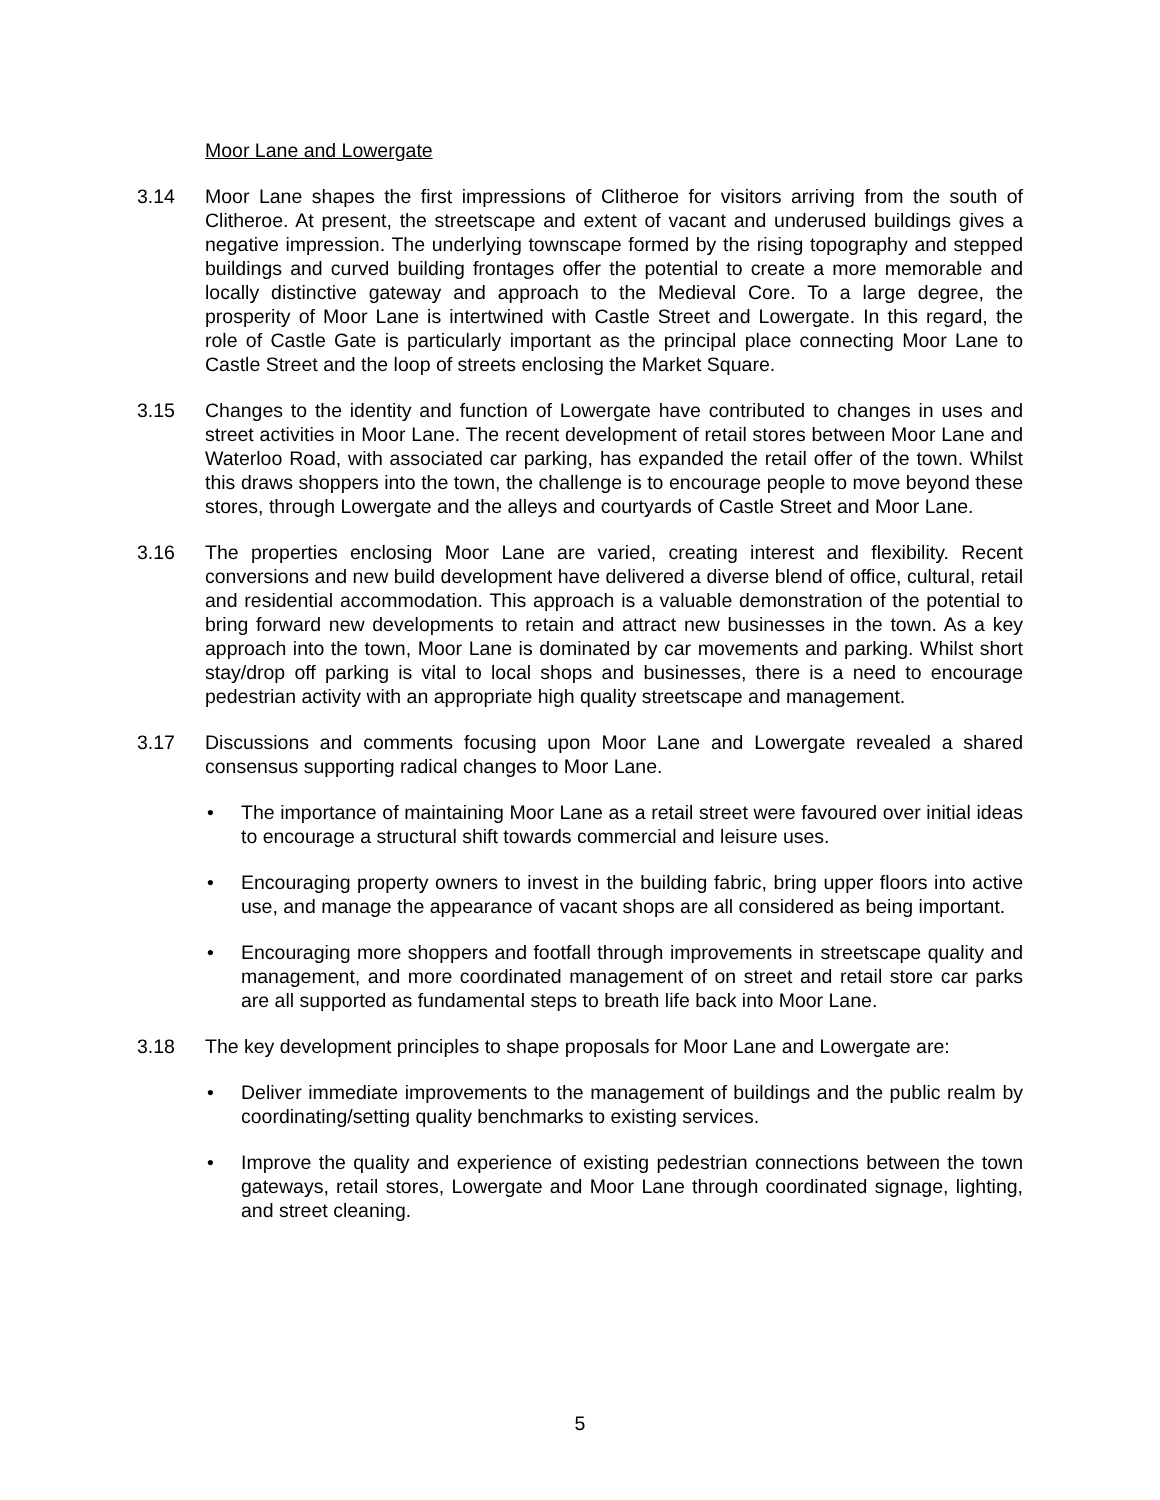Moor Lane and Lowergate
3.14 Moor Lane shapes the first impressions of Clitheroe for visitors arriving from the south of Clitheroe. At present, the streetscape and extent of vacant and underused buildings gives a negative impression. The underlying townscape formed by the rising topography and stepped buildings and curved building frontages offer the potential to create a more memorable and locally distinctive gateway and approach to the Medieval Core. To a large degree, the prosperity of Moor Lane is intertwined with Castle Street and Lowergate. In this regard, the role of Castle Gate is particularly important as the principal place connecting Moor Lane to Castle Street and the loop of streets enclosing the Market Square.
3.15 Changes to the identity and function of Lowergate have contributed to changes in uses and street activities in Moor Lane. The recent development of retail stores between Moor Lane and Waterloo Road, with associated car parking, has expanded the retail offer of the town. Whilst this draws shoppers into the town, the challenge is to encourage people to move beyond these stores, through Lowergate and the alleys and courtyards of Castle Street and Moor Lane.
3.16 The properties enclosing Moor Lane are varied, creating interest and flexibility. Recent conversions and new build development have delivered a diverse blend of office, cultural, retail and residential accommodation. This approach is a valuable demonstration of the potential to bring forward new developments to retain and attract new businesses in the town. As a key approach into the town, Moor Lane is dominated by car movements and parking. Whilst short stay/drop off parking is vital to local shops and businesses, there is a need to encourage pedestrian activity with an appropriate high quality streetscape and management.
3.17 Discussions and comments focusing upon Moor Lane and Lowergate revealed a shared consensus supporting radical changes to Moor Lane.
• The importance of maintaining Moor Lane as a retail street were favoured over initial ideas to encourage a structural shift towards commercial and leisure uses.
• Encouraging property owners to invest in the building fabric, bring upper floors into active use, and manage the appearance of vacant shops are all considered as being important.
• Encouraging more shoppers and footfall through improvements in streetscape quality and management, and more coordinated management of on street and retail store car parks are all supported as fundamental steps to breath life back into Moor Lane.
3.18 The key development principles to shape proposals for Moor Lane and Lowergate are:
• Deliver immediate improvements to the management of buildings and the public realm by coordinating/setting quality benchmarks to existing services.
• Improve the quality and experience of existing pedestrian connections between the town gateways, retail stores, Lowergate and Moor Lane through coordinated signage, lighting, and street cleaning.
5